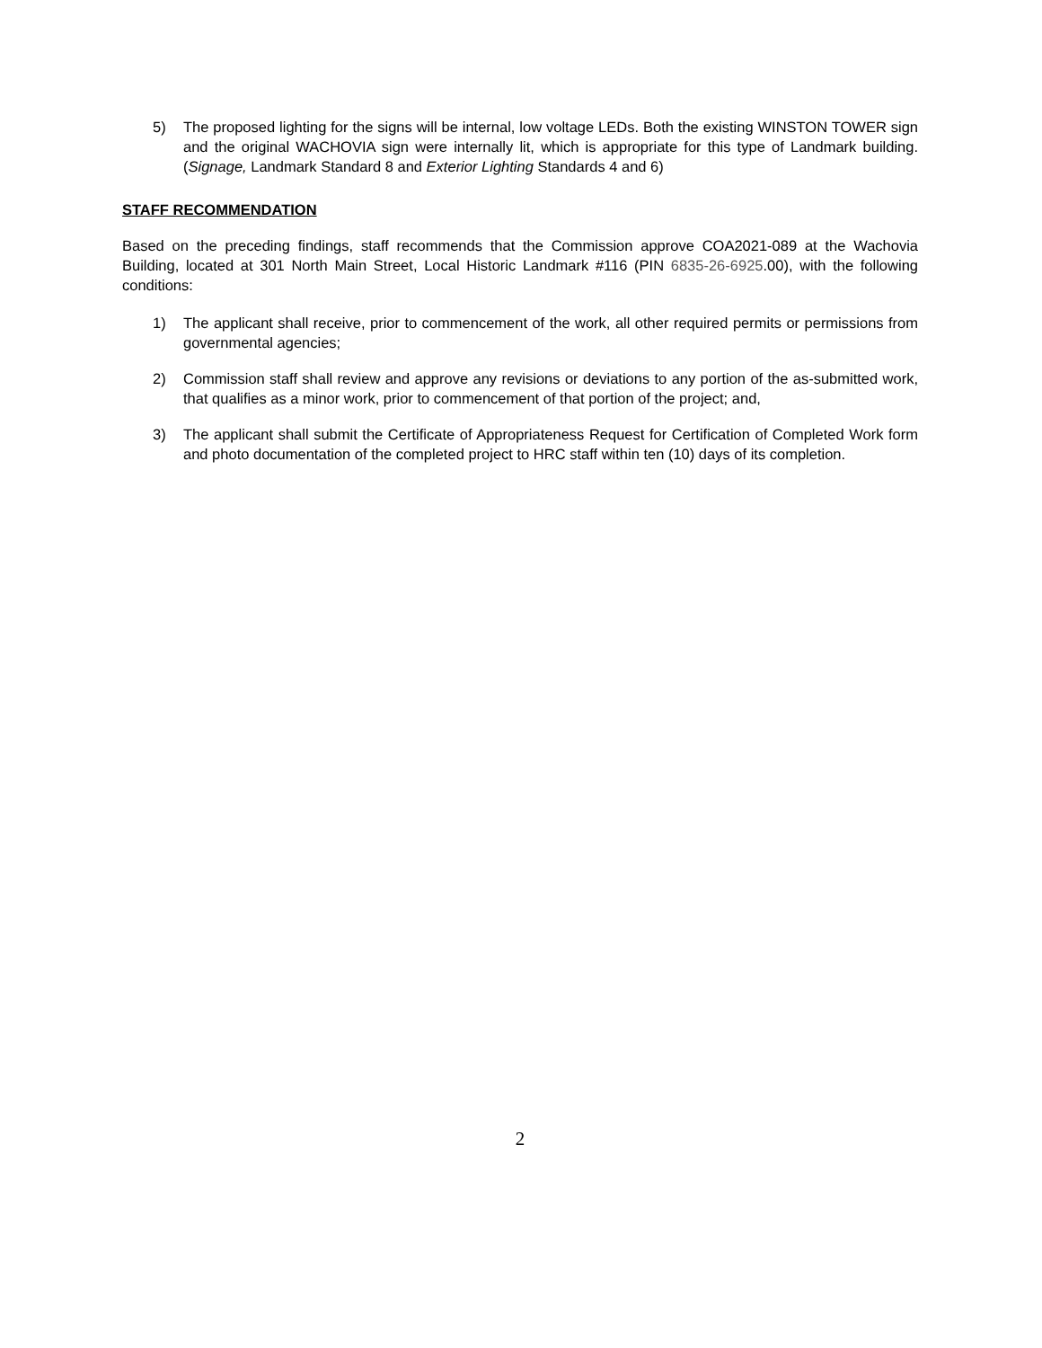5) The proposed lighting for the signs will be internal, low voltage LEDs. Both the existing WINSTON TOWER sign and the original WACHOVIA sign were internally lit, which is appropriate for this type of Landmark building. (Signage, Landmark Standard 8 and Exterior Lighting Standards 4 and 6)
STAFF RECOMMENDATION
Based on the preceding findings, staff recommends that the Commission approve COA2021-089 at the Wachovia Building, located at 301 North Main Street, Local Historic Landmark #116 (PIN 6835-26-6925.00), with the following conditions:
1) The applicant shall receive, prior to commencement of the work, all other required permits or permissions from governmental agencies;
2) Commission staff shall review and approve any revisions or deviations to any portion of the as-submitted work, that qualifies as a minor work, prior to commencement of that portion of the project; and,
3) The applicant shall submit the Certificate of Appropriateness Request for Certification of Completed Work form and photo documentation of the completed project to HRC staff within ten (10) days of its completion.
2